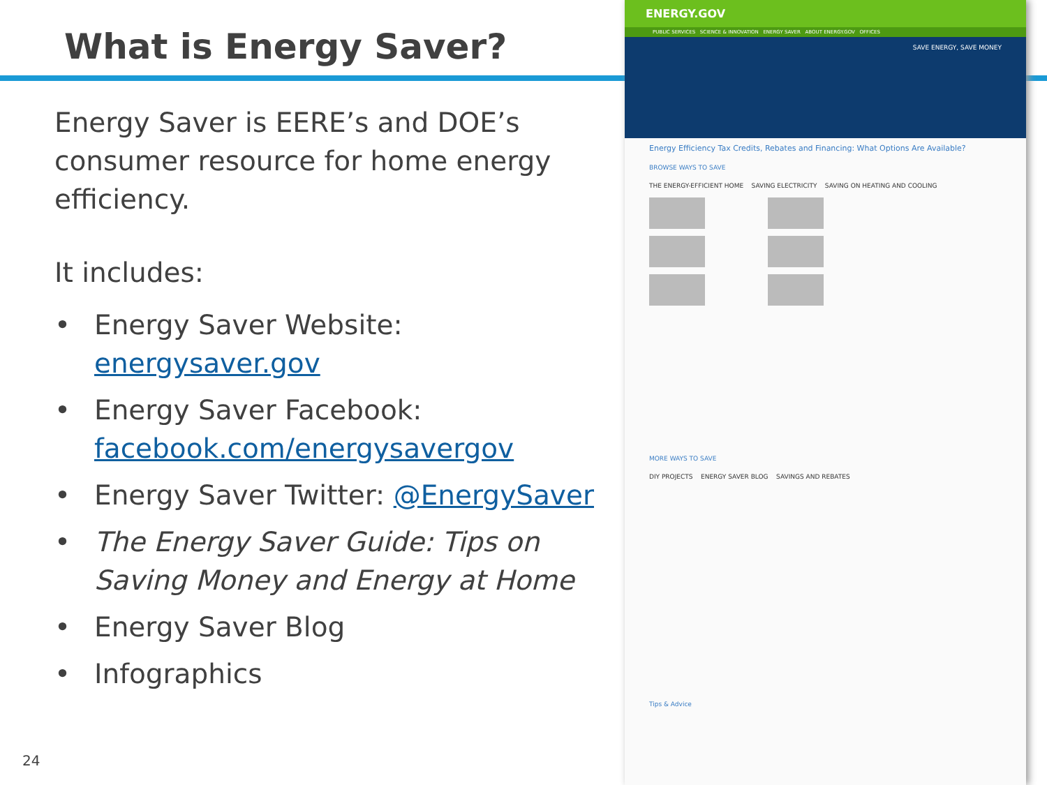What is Energy Saver?
Energy Saver is EERE’s and DOE’s consumer resource for home energy efficiency.
It includes:
• Energy Saver Website: energysaver.gov
• Energy Saver Facebook: facebook.com/energysavergov
• Energy Saver Twitter: @EnergySaver
• The Energy Saver Guide: Tips on Saving Money and Energy at Home
• Energy Saver Blog
• Infographics
24
ENERGY.GOV
PUBLIC SERVICES SCIENCE & INNOVATION ENERGY SAVER ABOUT ENERGY.GOV OFFICES
SAVE ENERGY, SAVE MONEY
Energy Efficiency Tax Credits, Rebates and Financing: What Options Are Available?
BROWSE WAYS TO SAVE
THE ENERGY-EFFICIENT HOME SAVING ELECTRICITY SAVING ON HEATING AND COOLING
MORE WAYS TO SAVE
DIY PROJECTS ENERGY SAVER BLOG SAVINGS AND REBATES
Tips & Advice